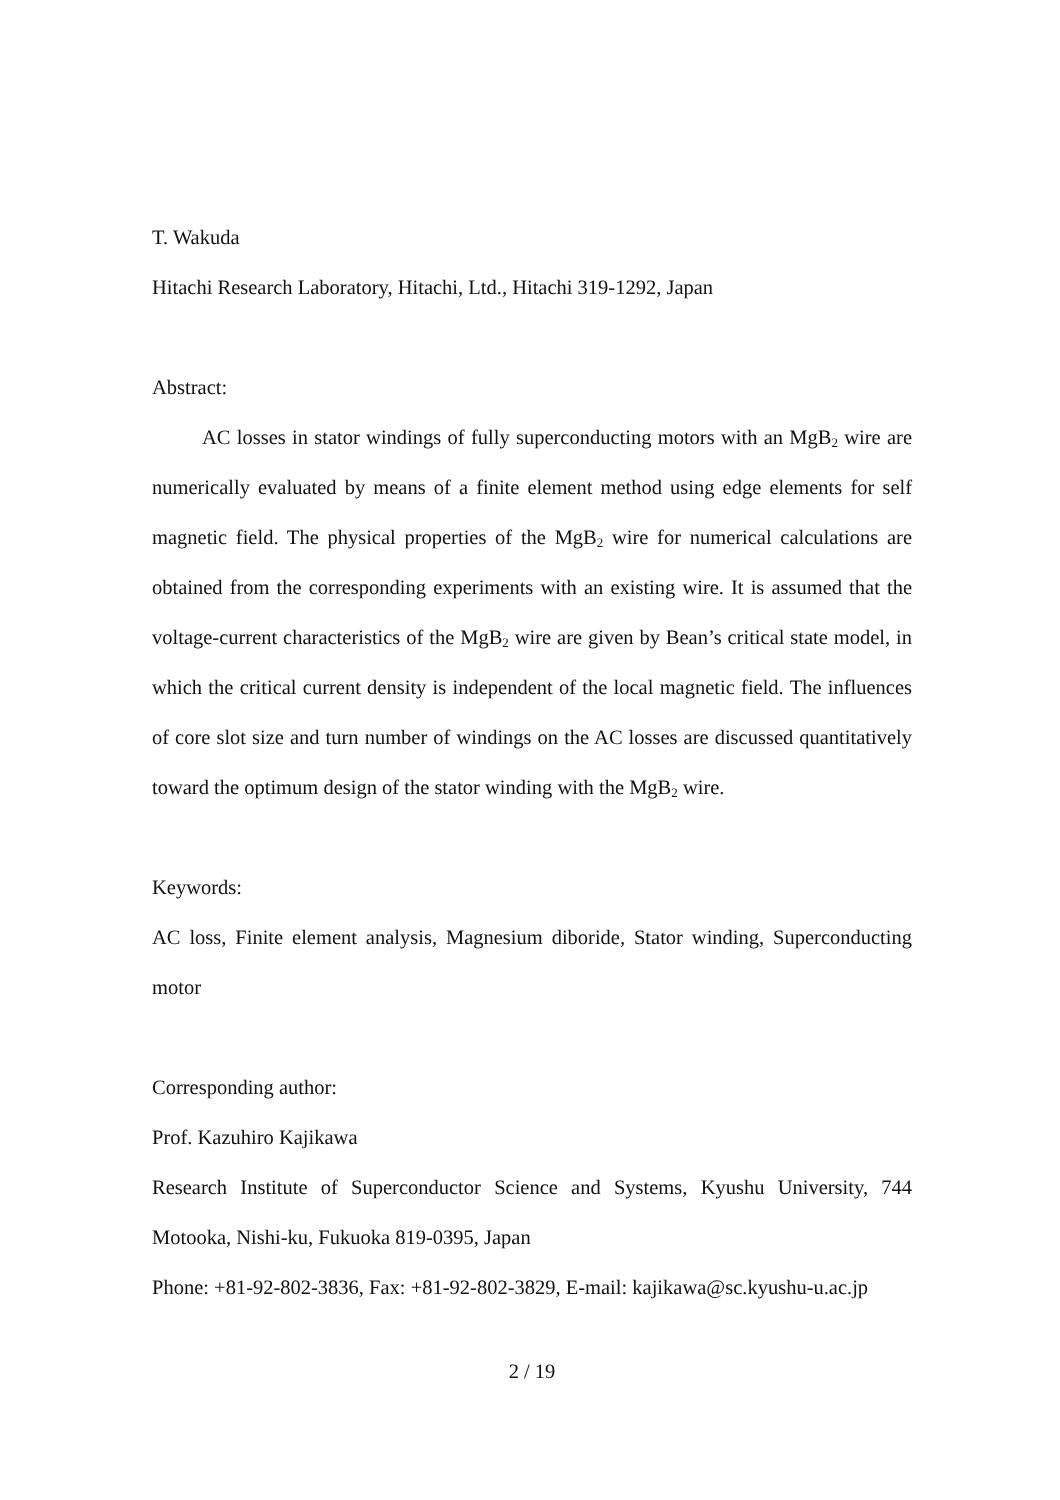T. Wakuda
Hitachi Research Laboratory, Hitachi, Ltd., Hitachi 319-1292, Japan
Abstract:
AC losses in stator windings of fully superconducting motors with an MgB<sub>2</sub> wire are numerically evaluated by means of a finite element method using edge elements for self magnetic field. The physical properties of the MgB<sub>2</sub> wire for numerical calculations are obtained from the corresponding experiments with an existing wire. It is assumed that the voltage-current characteristics of the MgB<sub>2</sub> wire are given by Bean’s critical state model, in which the critical current density is independent of the local magnetic field. The influences of core slot size and turn number of windings on the AC losses are discussed quantitatively toward the optimum design of the stator winding with the MgB<sub>2</sub> wire.
Keywords:
AC loss, Finite element analysis, Magnesium diboride, Stator winding, Superconducting motor
Corresponding author:
Prof. Kazuhiro Kajikawa
Research Institute of Superconductor Science and Systems, Kyushu University, 744 Motooka, Nishi-ku, Fukuoka 819-0395, Japan
Phone: +81-92-802-3836, Fax: +81-92-802-3829, E-mail: kajikawa@sc.kyushu-u.ac.jp
2 / 19